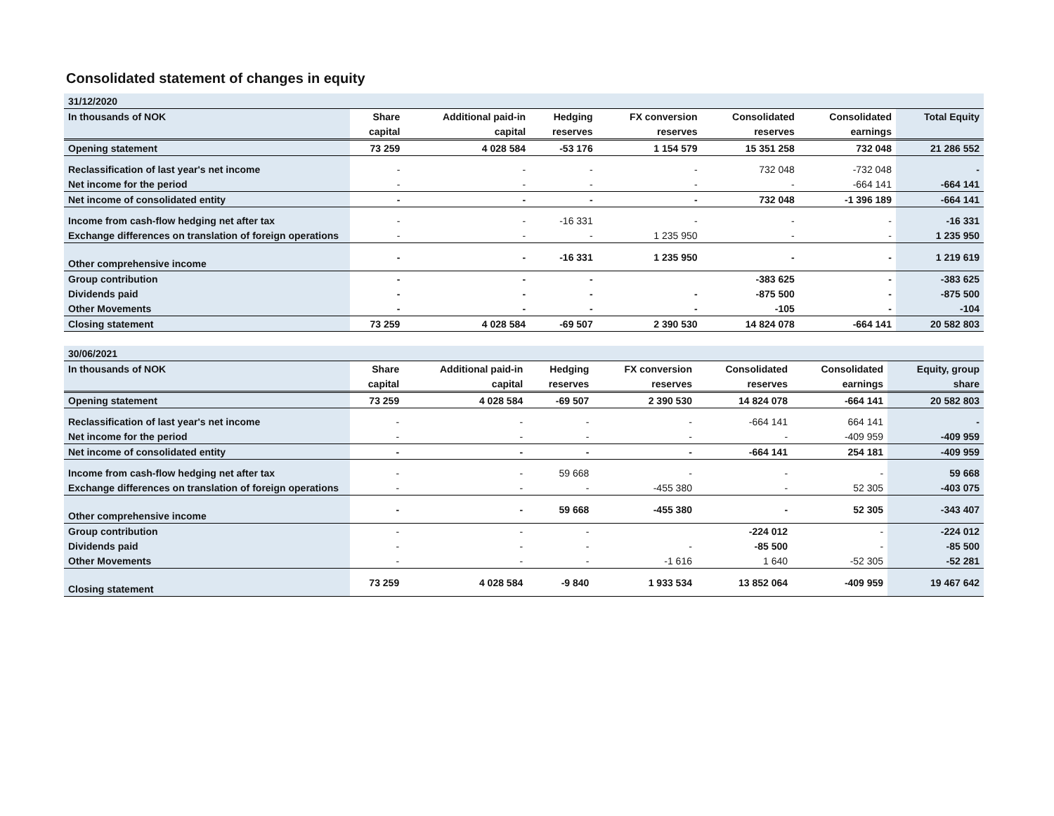Consolidated statement of changes in equity
| 31/12/2020 | | | | | | | |
| --- | --- | --- | --- | --- | --- | --- | --- |
| In thousands of NOK | Share | Additional paid-in | Hedging | FX conversion | Consolidated | Consolidated | Total Equity |
| | capital | capital | reserves | reserves | reserves | earnings | |
| Opening statement | 73 259 | 4 028 584 | -53 176 | 1 154 579 | 15 351 258 | 732 048 | 21 286 552 |
| Reclassification of last year's net income | - | - | - | - | 732 048 | -732 048 | - |
| Net income for the period | - | - | - | - | - | -664 141 | -664 141 |
| Net income of consolidated entity | - | - | - | - | 732 048 | -1 396 189 | -664 141 |
| Income from cash-flow hedging net after tax | - | - | -16 331 | - | - | - | -16 331 |
| Exchange differences on translation of foreign operations | - | - | - | 1 235 950 | - | - | 1 235 950 |
| Other comprehensive income | - | - | -16 331 | 1 235 950 | - | - | 1 219 619 |
| Group contribution | - | - | - | | -383 625 | - | -383 625 |
| Dividends paid | - | - | - | - | -875 500 | - | -875 500 |
| Other Movements | - | - | - | - | -105 | - | -104 |
| Closing statement | 73 259 | 4 028 584 | -69 507 | 2 390 530 | 14 824 078 | -664 141 | 20 582 803 |
| 30/06/2021 | | | | | | | |
| --- | --- | --- | --- | --- | --- | --- | --- |
| In thousands of NOK | Share | Additional paid-in | Hedging | FX conversion | Consolidated | Consolidated | Equity, group |
| | capital | capital | reserves | reserves | reserves | earnings | share |
| Opening statement | 73 259 | 4 028 584 | -69 507 | 2 390 530 | 14 824 078 | -664 141 | 20 582 803 |
| Reclassification of last year's net income | - | - | - | - | -664 141 | 664 141 | - |
| Net income for the period | - | - | - | - | - | -409 959 | -409 959 |
| Net income of consolidated entity | - | - | - | - | -664 141 | 254 181 | -409 959 |
| Income from cash-flow hedging net after tax | - | - | 59 668 | - | - | - | 59 668 |
| Exchange differences on translation of foreign operations | - | - | - | -455 380 | - | 52 305 | -403 075 |
| Other comprehensive income | - | - | 59 668 | -455 380 | - | 52 305 | -343 407 |
| Group contribution | - | - | - | | -224 012 | - | -224 012 |
| Dividends paid | - | - | - | - | -85 500 | - | -85 500 |
| Other Movements | - | - | - | -1 616 | 1 640 | -52 305 | -52 281 |
| Closing statement | 73 259 | 4 028 584 | -9 840 | 1 933 534 | 13 852 064 | -409 959 | 19 467 642 |